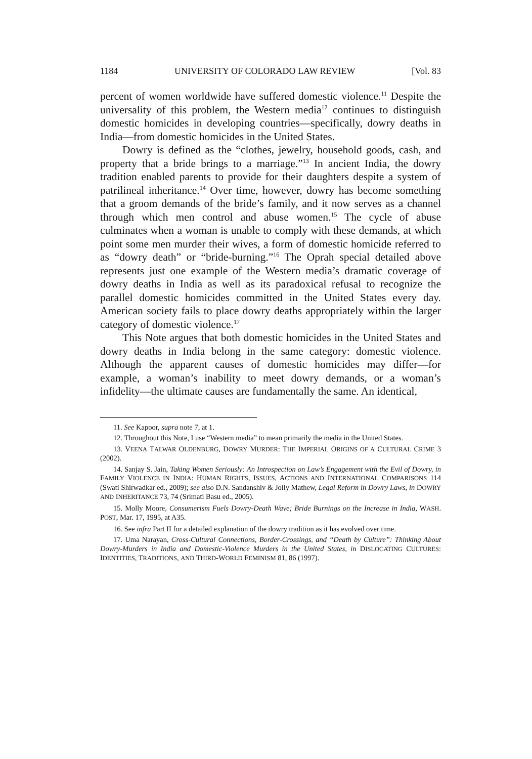1184 UNIVERSITY OF COLORADO LAW REVIEW [Vol. 83
percent of women worldwide have suffered domestic violence.<sup>11</sup> Despite the universality of this problem, the Western media<sup>12</sup> continues to distinguish domestic homicides in developing countries—specifically, dowry deaths in India—from domestic homicides in the United States.
Dowry is defined as the “clothes, jewelry, household goods, cash, and property that a bride brings to a marriage.”<sup>13</sup> In ancient India, the dowry tradition enabled parents to provide for their daughters despite a system of patrilineal inheritance.<sup>14</sup> Over time, however, dowry has become something that a groom demands of the bride’s family, and it now serves as a channel through which men control and abuse women.<sup>15</sup> The cycle of abuse culminates when a woman is unable to comply with these demands, at which point some men murder their wives, a form of domestic homicide referred to as “dowry death” or “bride-burning.”<sup>16</sup> The Oprah special detailed above represents just one example of the Western media’s dramatic coverage of dowry deaths in India as well as its paradoxical refusal to recognize the parallel domestic homicides committed in the United States every day. American society fails to place dowry deaths appropriately within the larger category of domestic violence.<sup>17</sup>
This Note argues that both domestic homicides in the United States and dowry deaths in India belong in the same category: domestic violence. Although the apparent causes of domestic homicides may differ—for example, a woman’s inability to meet dowry demands, or a woman’s infidelity—the ultimate causes are fundamentally the same. An identical,
11. See Kapoor, supra note 7, at 1.
12. Throughout this Note, I use “Western media” to mean primarily the media in the United States.
13. VEENA TALWAR OLDENBURG, DOWRY MURDER: THE IMPERIAL ORIGINS OF A CULTURAL CRIME 3 (2002).
14. Sanjay S. Jain, Taking Women Seriously: An Introspection on Law’s Engagement with the Evil of Dowry, in FAMILY VIOLENCE IN INDIA: HUMAN RIGHTS, ISSUES, ACTIONS AND INTERNATIONAL COMPARISONS 114 (Swati Shirwadkar ed., 2009); see also D.N. Sandanshiv & Jolly Mathew, Legal Reform in Dowry Laws, in DOWRY AND INHERITANCE 73, 74 (Srimati Basu ed., 2005).
15. Molly Moore, Consumerism Fuels Dowry-Death Wave; Bride Burnings on the Increase in India, WASH. POST, Mar. 17, 1995, at A35.
16. See infra Part II for a detailed explanation of the dowry tradition as it has evolved over time.
17. Uma Narayan, Cross-Cultural Connections, Border-Crossings, and “Death by Culture”: Thinking About Dowry-Murders in India and Domestic-Violence Murders in the United States, in DISLOCATING CULTURES: IDENTITIES, TRADITIONS, AND THIRD-WORLD FEMINISM 81, 86 (1997).